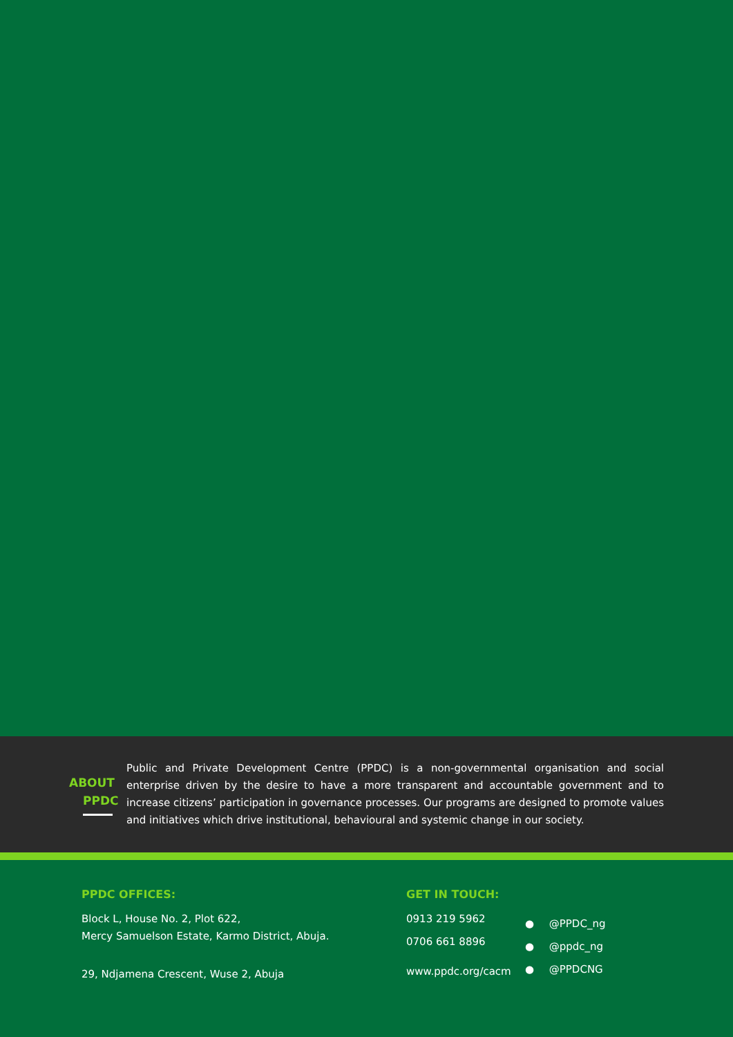ABOUT
PPDC
Public and Private Development Centre (PPDC) is a non-governmental organisation and social enterprise driven by the desire to have a more transparent and accountable government and to increase citizens’ participation in governance processes. Our programs are designed to promote values and initiatives which drive institutional, behavioural and systemic change in our society.
PPDC OFFICES:
Block L, House No. 2, Plot 622,
Mercy Samuelson Estate, Karmo District, Abuja.
29, Ndjamena Crescent, Wuse 2, Abuja
GET IN TOUCH:
0913 219 5962
0706 661 8896
www.ppdc.org/cacm
● @PPDC_ng
● @ppdc_ng
● @PPDCNG